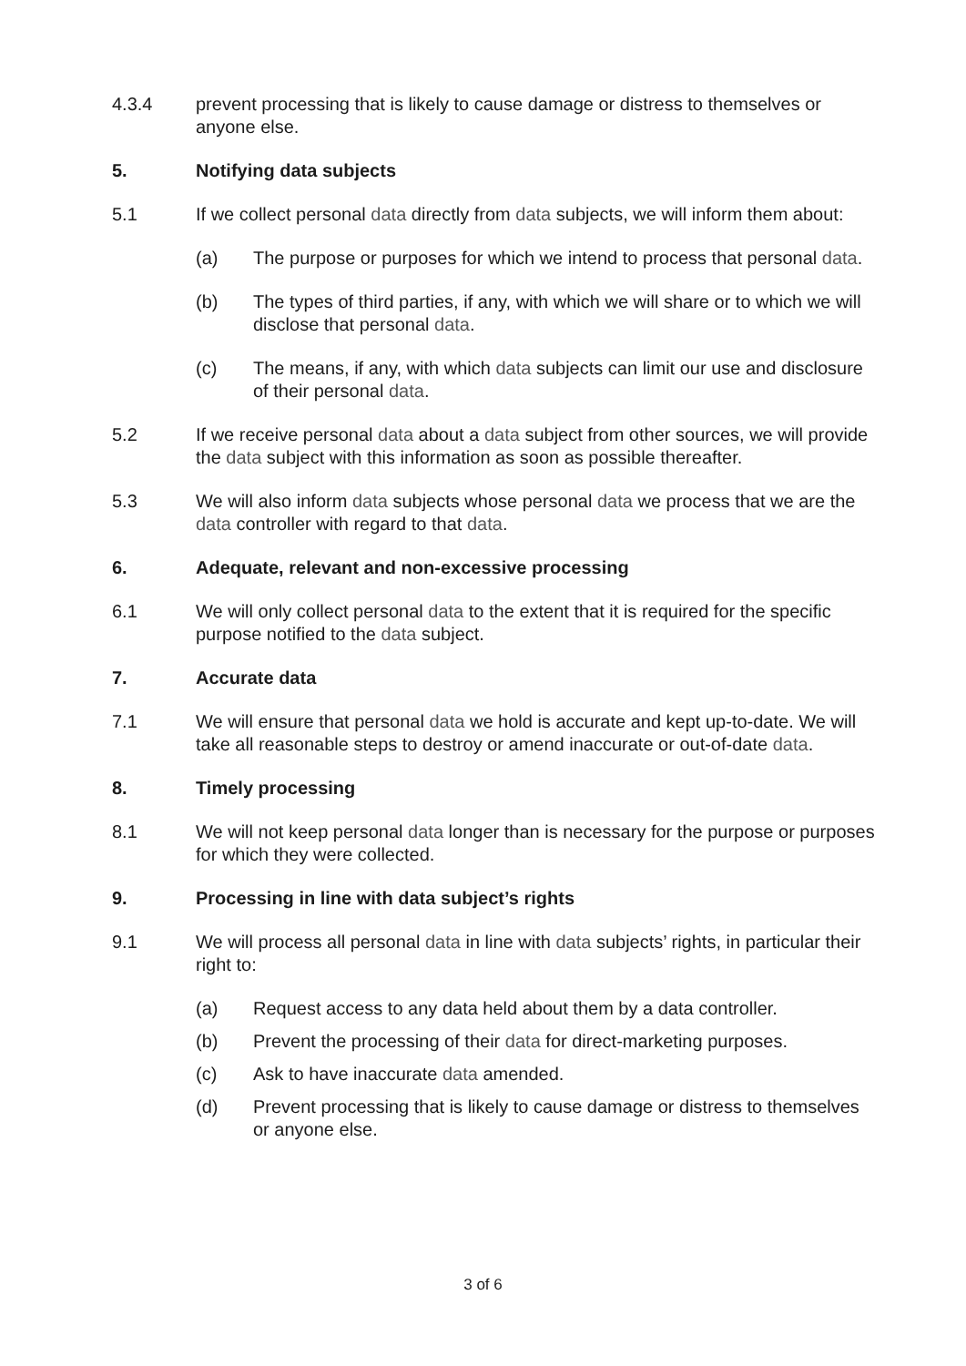4.3.4 prevent processing that is likely to cause damage or distress to themselves or anyone else.
5. Notifying data subjects
5.1 If we collect personal data directly from data subjects, we will inform them about:
(a) The purpose or purposes for which we intend to process that personal data.
(b) The types of third parties, if any, with which we will share or to which we will disclose that personal data.
(c) The means, if any, with which data subjects can limit our use and disclosure of their personal data.
5.2 If we receive personal data about a data subject from other sources, we will provide the data subject with this information as soon as possible thereafter.
5.3 We will also inform data subjects whose personal data we process that we are the data controller with regard to that data.
6. Adequate, relevant and non-excessive processing
6.1 We will only collect personal data to the extent that it is required for the specific purpose notified to the data subject.
7. Accurate data
7.1 We will ensure that personal data we hold is accurate and kept up-to-date. We will take all reasonable steps to destroy or amend inaccurate or out-of-date data.
8. Timely processing
8.1 We will not keep personal data longer than is necessary for the purpose or purposes for which they were collected.
9. Processing in line with data subject’s rights
9.1 We will process all personal data in line with data subjects’ rights, in particular their right to:
(a) Request access to any data held about them by a data controller.
(b) Prevent the processing of their data for direct-marketing purposes.
(c) Ask to have inaccurate data amended.
(d) Prevent processing that is likely to cause damage or distress to themselves or anyone else.
3 of 6